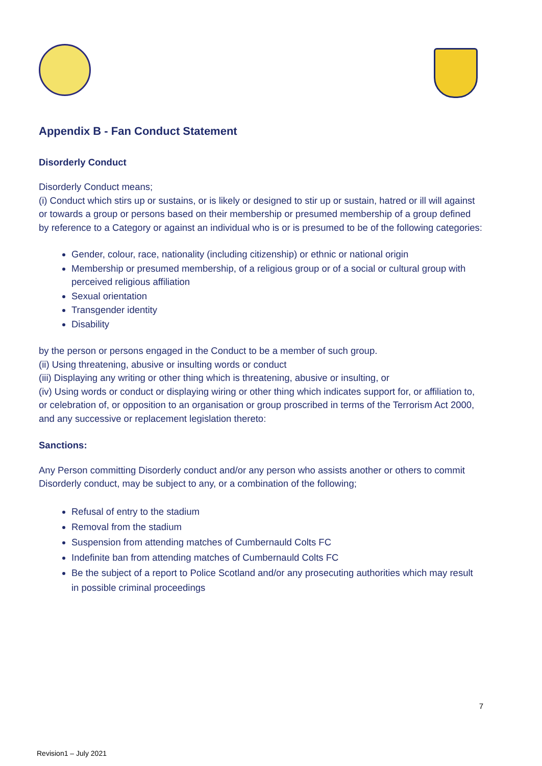Appendix B - Fan Conduct Statement
Disorderly Conduct
Disorderly Conduct means;
(i) Conduct which stirs up or sustains, or is likely or designed to stir up or sustain, hatred or ill will against or towards a group or persons based on their membership or presumed membership of a group defined by reference to a Category or against an individual who is or is presumed to be of the following categories:
Gender, colour, race, nationality (including citizenship) or ethnic or national origin
Membership or presumed membership, of a religious group or of a social or cultural group with perceived religious affiliation
Sexual orientation
Transgender identity
Disability
by the person or persons engaged in the Conduct to be a member of such group.
(ii) Using threatening, abusive or insulting words or conduct
(iii) Displaying any writing or other thing which is threatening, abusive or insulting, or
(iv) Using words or conduct or displaying wiring or other thing which indicates support for, or affiliation to, or celebration of, or opposition to an organisation or group proscribed in terms of the Terrorism Act 2000, and any successive or replacement legislation thereto:
Sanctions:
Any Person committing Disorderly conduct and/or any person who assists another or others to commit Disorderly conduct, may be subject to any, or a combination of the following;
Refusal of entry to the stadium
Removal from the stadium
Suspension from attending matches of Cumbernauld Colts FC
Indefinite ban from attending matches of Cumbernauld Colts FC
Be the subject of a report to Police Scotland and/or any prosecuting authorities which may result in possible criminal proceedings
7
Revision1 – July 2021